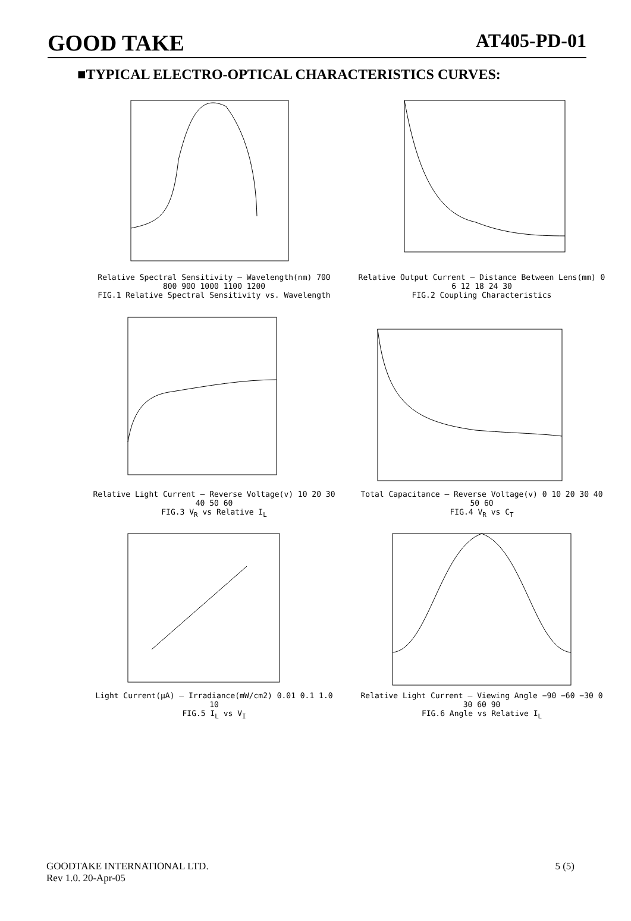GOOD TAKE
AT405-PD-01
■TYPICAL ELECTRO-OPTICAL CHARACTERISTICS CURVES:
Relative Spectral Sensitivity — Wavelength(nm) 700 800 900 1000 1100 1200
FIG.1 Relative Spectral Sensitivity vs. Wavelength
Relative Output Current — Distance Between Lens(mm) 0 6 12 18 24 30
FIG.2 Coupling Characteristics
Relative Light Current — Reverse Voltage(v) 10 20 30 40 50 60
FIG.3 V<sub>R</sub> vs Relative I<sub>L</sub>
Total Capacitance — Reverse Voltage(v) 0 10 20 30 40 50 60
FIG.4 V<sub>R</sub> vs C<sub>T</sub>
Light Current(μA) — Irradiance(mW/cm2) 0.01 0.1 1.0 10
FIG.5 I<sub>L</sub> vs V<sub>I</sub>
Relative Light Current — Viewing Angle −90 −60 −30 0 30 60 90
FIG.6 Angle vs Relative I<sub>L</sub>
GOODTAKE INTERNATIONAL LTD.
Rev 1.0. 20-Apr-05
5 (5)